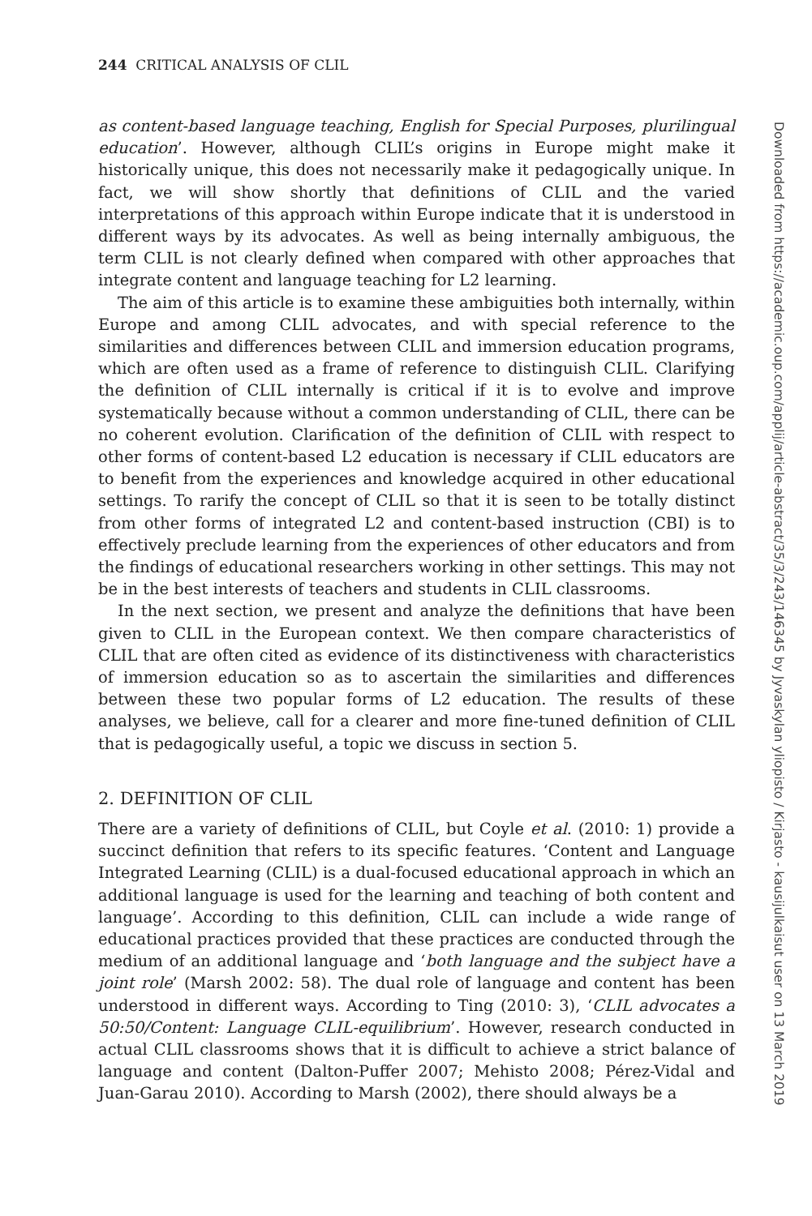244 CRITICAL ANALYSIS OF CLIL
as content-based language teaching, English for Special Purposes, plurilingual education’. However, although CLIL’s origins in Europe might make it historically unique, this does not necessarily make it pedagogically unique. In fact, we will show shortly that definitions of CLIL and the varied interpretations of this approach within Europe indicate that it is understood in different ways by its advocates. As well as being internally ambiguous, the term CLIL is not clearly defined when compared with other approaches that integrate content and language teaching for L2 learning.
The aim of this article is to examine these ambiguities both internally, within Europe and among CLIL advocates, and with special reference to the similarities and differences between CLIL and immersion education programs, which are often used as a frame of reference to distinguish CLIL. Clarifying the definition of CLIL internally is critical if it is to evolve and improve systematically because without a common understanding of CLIL, there can be no coherent evolution. Clarification of the definition of CLIL with respect to other forms of content-based L2 education is necessary if CLIL educators are to benefit from the experiences and knowledge acquired in other educational settings. To rarify the concept of CLIL so that it is seen to be totally distinct from other forms of integrated L2 and content-based instruction (CBI) is to effectively preclude learning from the experiences of other educators and from the findings of educational researchers working in other settings. This may not be in the best interests of teachers and students in CLIL classrooms.
In the next section, we present and analyze the definitions that have been given to CLIL in the European context. We then compare characteristics of CLIL that are often cited as evidence of its distinctiveness with characteristics of immersion education so as to ascertain the similarities and differences between these two popular forms of L2 education. The results of these analyses, we believe, call for a clearer and more fine-tuned definition of CLIL that is pedagogically useful, a topic we discuss in section 5.
2. DEFINITION OF CLIL
There are a variety of definitions of CLIL, but Coyle et al. (2010: 1) provide a succinct definition that refers to its specific features. ‘Content and Language Integrated Learning (CLIL) is a dual-focused educational approach in which an additional language is used for the learning and teaching of both content and language’. According to this definition, CLIL can include a wide range of educational practices provided that these practices are conducted through the medium of an additional language and ‘both language and the subject have a joint role’ (Marsh 2002: 58). The dual role of language and content has been understood in different ways. According to Ting (2010: 3), ‘CLIL advocates a 50:50/Content: Language CLIL-equilibrium’. However, research conducted in actual CLIL classrooms shows that it is difficult to achieve a strict balance of language and content (Dalton-Puffer 2007; Mehisto 2008; Pérez-Vidal and Juan-Garau 2010). According to Marsh (2002), there should always be a
Downloaded from https://academic.oup.com/applij/article-abstract/35/3/243/146345 by Jyvaskylan yliopisto / Kirjasto - kausijulkaisut user on 13 March 2019